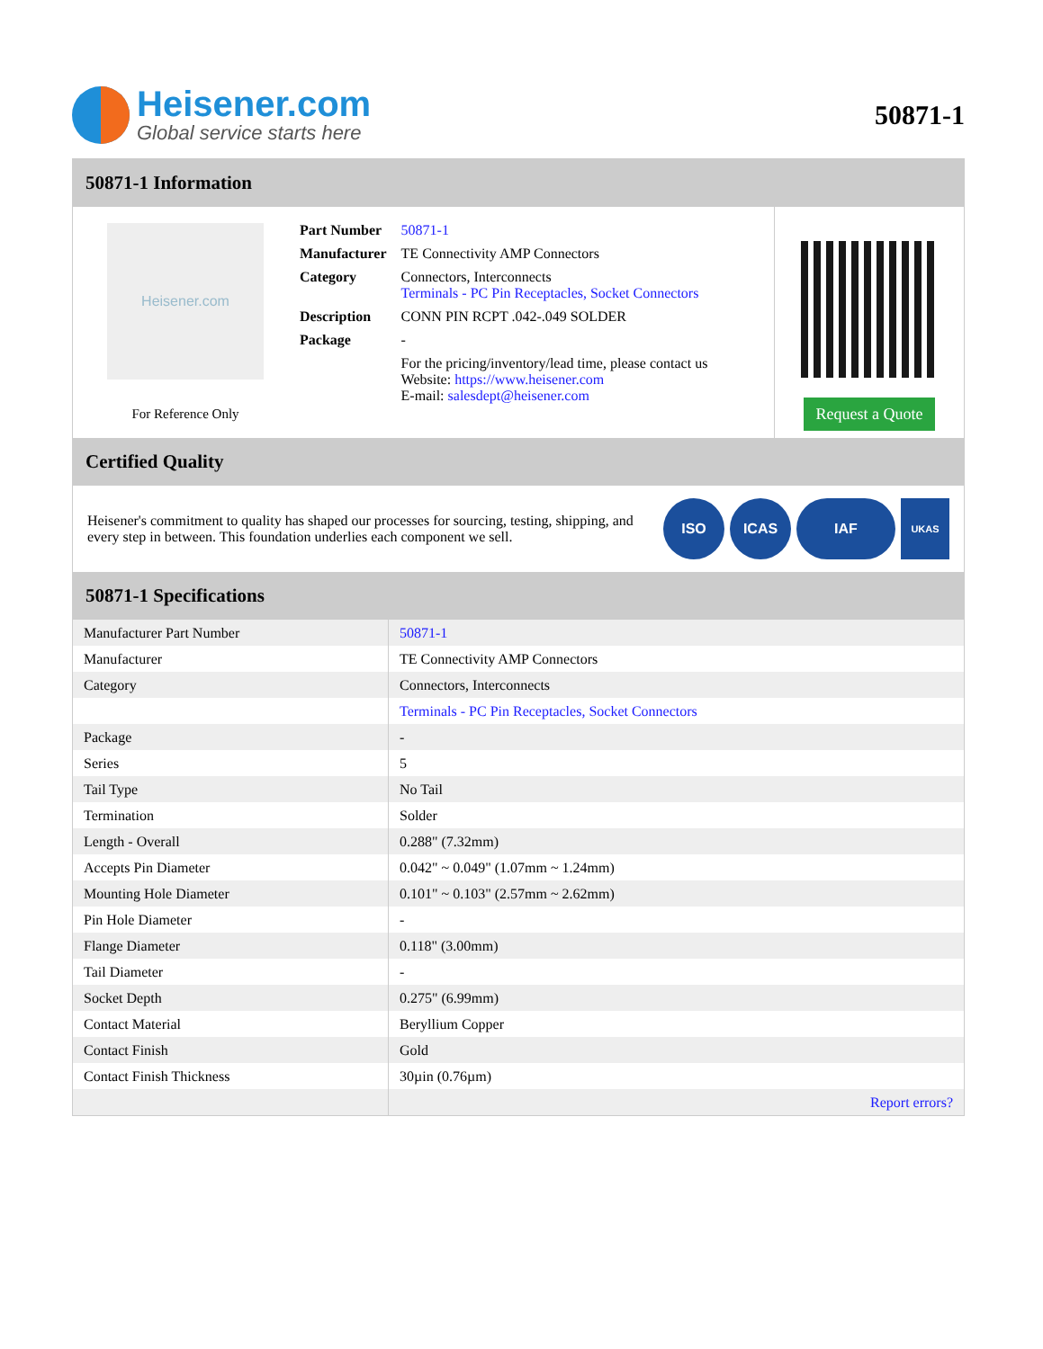Heisener.com
Global service starts here
50871-1
50871-1 Information
Heisener.com
For Reference Only
| Part Number | 50871-1 |
| Manufacturer | TE Connectivity AMP Connectors |
| Category | Connectors, Interconnects Terminals - PC Pin Receptacles, Socket Connectors |
| Description | CONN PIN RCPT .042-.049 SOLDER |
| Package | - |
| | For the pricing/inventory/lead time, please contact us Website: https://www.heisener.com E-mail: salesdept@heisener.com |
Request a Quote
Certified Quality
Heisener's commitment to quality has shaped our processes for sourcing, testing, shipping, and every step in between. This foundation underlies each component we sell.
ISO ICAS IAF
UKAS
50871-1 Specifications
| Manufacturer Part Number | 50871-1 |
| Manufacturer | TE Connectivity AMP Connectors |
| Category | Connectors, Interconnects |
| | Terminals - PC Pin Receptacles, Socket Connectors |
| Package | - |
| Series | 5 |
| Tail Type | No Tail |
| Termination | Solder |
| Length - Overall | 0.288" (7.32mm) |
| Accepts Pin Diameter | 0.042" ~ 0.049" (1.07mm ~ 1.24mm) |
| Mounting Hole Diameter | 0.101" ~ 0.103" (2.57mm ~ 2.62mm) |
| Pin Hole Diameter | - |
| Flange Diameter | 0.118" (3.00mm) |
| Tail Diameter | - |
| Socket Depth | 0.275" (6.99mm) |
| Contact Material | Beryllium Copper |
| Contact Finish | Gold |
| Contact Finish Thickness | 30µin (0.76µm) |
| | Report errors? |